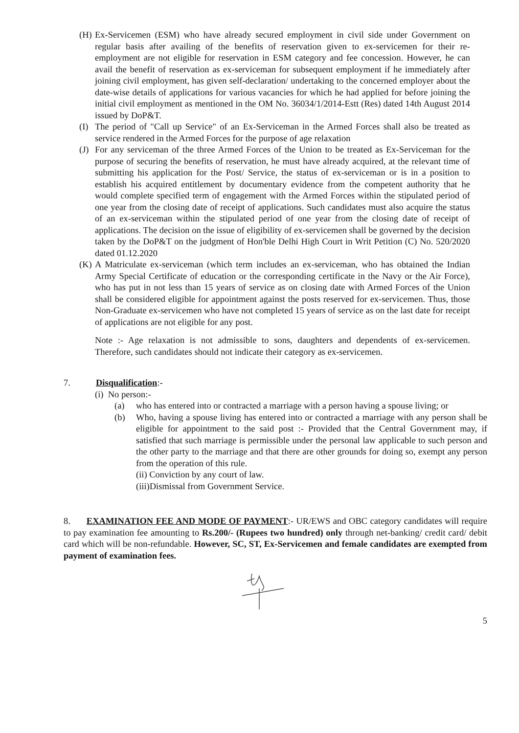(H) Ex-Servicemen (ESM) who have already secured employment in civil side under Government on regular basis after availing of the benefits of reservation given to ex-servicemen for their re-employment are not eligible for reservation in ESM category and fee concession. However, he can avail the benefit of reservation as ex-serviceman for subsequent employment if he immediately after joining civil employment, has given self-declaration/ undertaking to the concerned employer about the date-wise details of applications for various vacancies for which he had applied for before joining the initial civil employment as mentioned in the OM No. 36034/1/2014-Estt (Res) dated 14th August 2014 issued by DoP&T.
(I) The period of "Call up Service" of an Ex-Serviceman in the Armed Forces shall also be treated as service rendered in the Armed Forces for the purpose of age relaxation
(J) For any serviceman of the three Armed Forces of the Union to be treated as Ex-Serviceman for the purpose of securing the benefits of reservation, he must have already acquired, at the relevant time of submitting his application for the Post/ Service, the status of ex-serviceman or is in a position to establish his acquired entitlement by documentary evidence from the competent authority that he would complete specified term of engagement with the Armed Forces within the stipulated period of one year from the closing date of receipt of applications. Such candidates must also acquire the status of an ex-serviceman within the stipulated period of one year from the closing date of receipt of applications. The decision on the issue of eligibility of ex-servicemen shall be governed by the decision taken by the DoP&T on the judgment of Hon'ble Delhi High Court in Writ Petition (C) No. 520/2020 dated 01.12.2020
(K) A Matriculate ex-serviceman (which term includes an ex-serviceman, who has obtained the Indian Army Special Certificate of education or the corresponding certificate in the Navy or the Air Force), who has put in not less than 15 years of service as on closing date with Armed Forces of the Union shall be considered eligible for appointment against the posts reserved for ex-servicemen. Thus, those Non-Graduate ex-servicemen who have not completed 15 years of service as on the last date for receipt of applications are not eligible for any post.
Note :- Age relaxation is not admissible to sons, daughters and dependents of ex-servicemen. Therefore, such candidates should not indicate their category as ex-servicemen.
7. Disqualification:-
(i) No person:-
(a) who has entered into or contracted a marriage with a person having a spouse living; or
(b) Who, having a spouse living has entered into or contracted a marriage with any person shall be eligible for appointment to the said post :- Provided that the Central Government may, if satisfied that such marriage is permissible under the personal law applicable to such person and the other party to the marriage and that there are other grounds for doing so, exempt any person from the operation of this rule.
(ii) Conviction by any court of law.
(iii)Dismissal from Government Service.
8. EXAMINATION FEE AND MODE OF PAYMENT:- UR/EWS and OBC category candidates will require to pay examination fee amounting to Rs.200/- (Rupees two hundred) only through net-banking/ credit card/ debit card which will be non-refundable. However, SC, ST, Ex-Servicemen and female candidates are exempted from payment of examination fees.
5